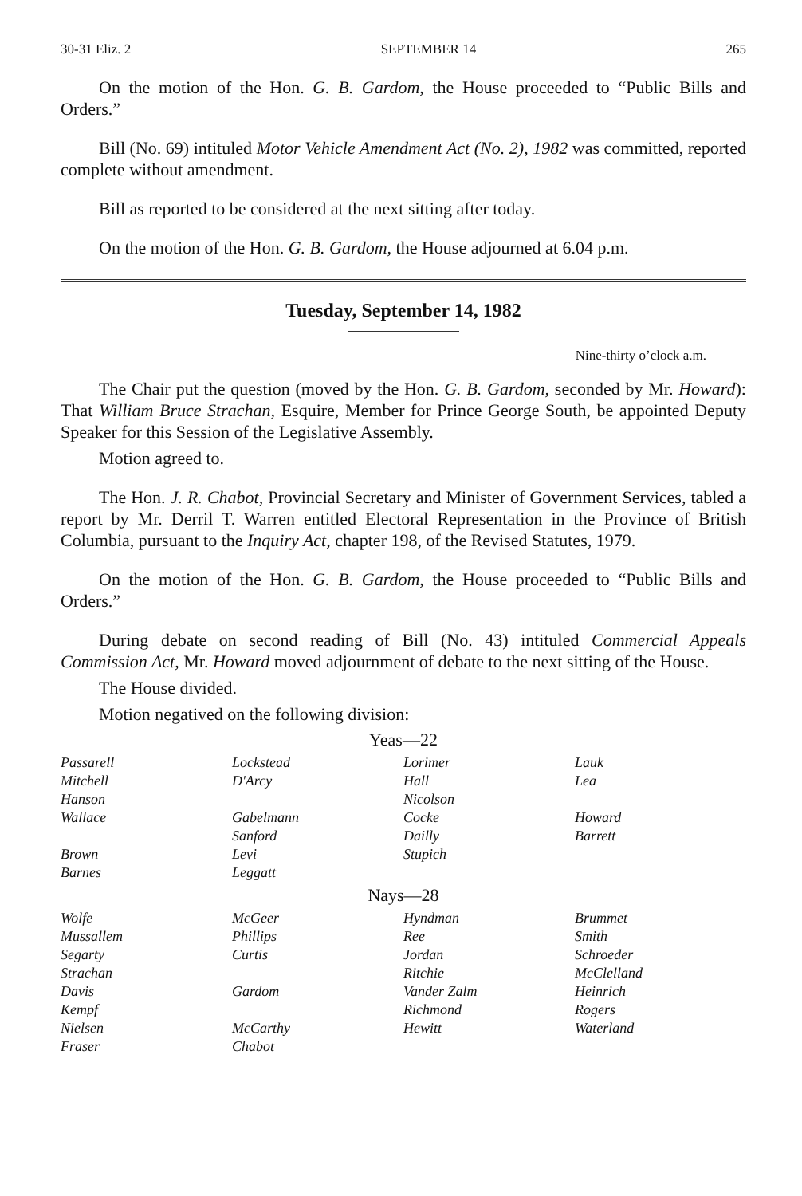30-31 Eliz. 2 SEPTEMBER 14 265
On the motion of the Hon. G. B. Gardom, the House proceeded to “Public Bills and Orders.”
Bill (No. 69) intituled Motor Vehicle Amendment Act (No. 2), 1982 was committed, reported complete without amendment.
Bill as reported to be considered at the next sitting after today.
On the motion of the Hon. G. B. Gardom, the House adjourned at 6.04 p.m.
Tuesday, September 14, 1982
Nine-thirty o’clock a.m.
The Chair put the question (moved by the Hon. G. B. Gardom, seconded by Mr. Howard): That William Bruce Strachan, Esquire, Member for Prince George South, be appointed Deputy Speaker for this Session of the Legislative Assembly.
Motion agreed to.
The Hon. J. R. Chabot, Provincial Secretary and Minister of Government Services, tabled a report by Mr. Derril T. Warren entitled Electoral Representation in the Province of British Columbia, pursuant to the Inquiry Act, chapter 198, of the Revised Statutes, 1979.
On the motion of the Hon. G. B. Gardom, the House proceeded to “Public Bills and Orders.”
During debate on second reading of Bill (No. 43) intituled Commercial Appeals Commission Act, Mr. Howard moved adjournment of debate to the next sitting of the House.
The House divided.
Motion negatived on the following division:
Yeas—22
| Passarell | Lockstead | Lorimer | Lauk |
| Mitchell | D'Arcy | Hall | Lea |
| Hanson | | Nicolson | |
| Wallace | Gabelmann | Cocke | Howard |
| | Sanford | Dailly | Barrett |
| Brown | Levi | Stupich | |
| Barnes | Leggatt | | |
Nays—28
| Wolfe | McGeer | Hyndman | Brummet |
| Mussallem | Phillips | Ree | Smith |
| Segarty | Curtis | Jordan | Schroeder |
| Strachan | | Ritchie | McClelland |
| Davis | Gardom | Vander Zalm | Heinrich |
| Kempf | | Richmond | Rogers |
| Nielsen | McCarthy | Hewitt | Waterland |
| Fraser | Chabot | | |